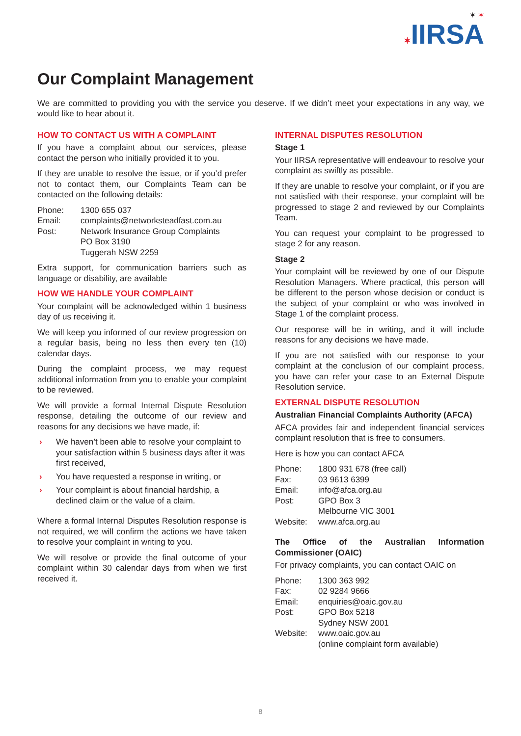✶ ✶
✶IIRSA
Our Complaint Management
We are committed to providing you with the service you deserve. If we didn’t meet your expectations in any way, we would like to hear about it.
HOW TO CONTACT US WITH A COMPLAINT
If you have a complaint about our services, please contact the person who initially provided it to you.
If they are unable to resolve the issue, or if you’d prefer not to contact them, our Complaints Team can be contacted on the following details:
| Phone: | 1300 655 037 |
| Email: | complaints@networksteadfast.com.au |
| Post: | Network Insurance Group Complaints PO Box 3190 Tuggerah NSW 2259 |
Extra support, for communication barriers such as language or disability, are available
HOW WE HANDLE YOUR COMPLAINT
Your complaint will be acknowledged within 1 business day of us receiving it.
We will keep you informed of our review progression on a regular basis, being no less then every ten (10) calendar days.
During the complaint process, we may request additional information from you to enable your complaint to be reviewed.
We will provide a formal Internal Dispute Resolution response, detailing the outcome of our review and reasons for any decisions we have made, if:
› We haven’t been able to resolve your complaint to your satisfaction within 5 business days after it was first received,
› You have requested a response in writing, or
› Your complaint is about financial hardship, a declined claim or the value of a claim.
Where a formal Internal Disputes Resolution response is not required, we will confirm the actions we have taken to resolve your complaint in writing to you.
We will resolve or provide the final outcome of your complaint within 30 calendar days from when we first received it.
INTERNAL DISPUTES RESOLUTION
Stage 1
Your IIRSA representative will endeavour to resolve your complaint as swiftly as possible.
If they are unable to resolve your complaint, or if you are not satisfied with their response, your complaint will be progressed to stage 2 and reviewed by our Complaints Team.
You can request your complaint to be progressed to stage 2 for any reason.
Stage 2
Your complaint will be reviewed by one of our Dispute Resolution Managers. Where practical, this person will be different to the person whose decision or conduct is the subject of your complaint or who was involved in Stage 1 of the complaint process.
Our response will be in writing, and it will include reasons for any decisions we have made.
If you are not satisfied with our response to your complaint at the conclusion of our complaint process, you have can refer your case to an External Dispute Resolution service.
EXTERNAL DISPUTE RESOLUTION
Australian Financial Complaints Authority (AFCA)
AFCA provides fair and independent financial services complaint resolution that is free to consumers.
Here is how you can contact AFCA
| Phone: | 1800 931 678 (free call) |
| Fax: | 03 9613 6399 |
| Email: | info@afca.org.au |
| Post: | GPO Box 3 Melbourne VIC 3001 |
| Website: | www.afca.org.au |
The Office of the Australian Information Commissioner (OAIC)
For privacy complaints, you can contact OAIC on
| Phone: | 1300 363 992 |
| Fax: | 02 9284 9666 |
| Email: | enquiries@oaic.gov.au |
| Post: | GPO Box 5218 Sydney NSW 2001 |
| Website: | www.oaic.gov.au (online complaint form available) |
8